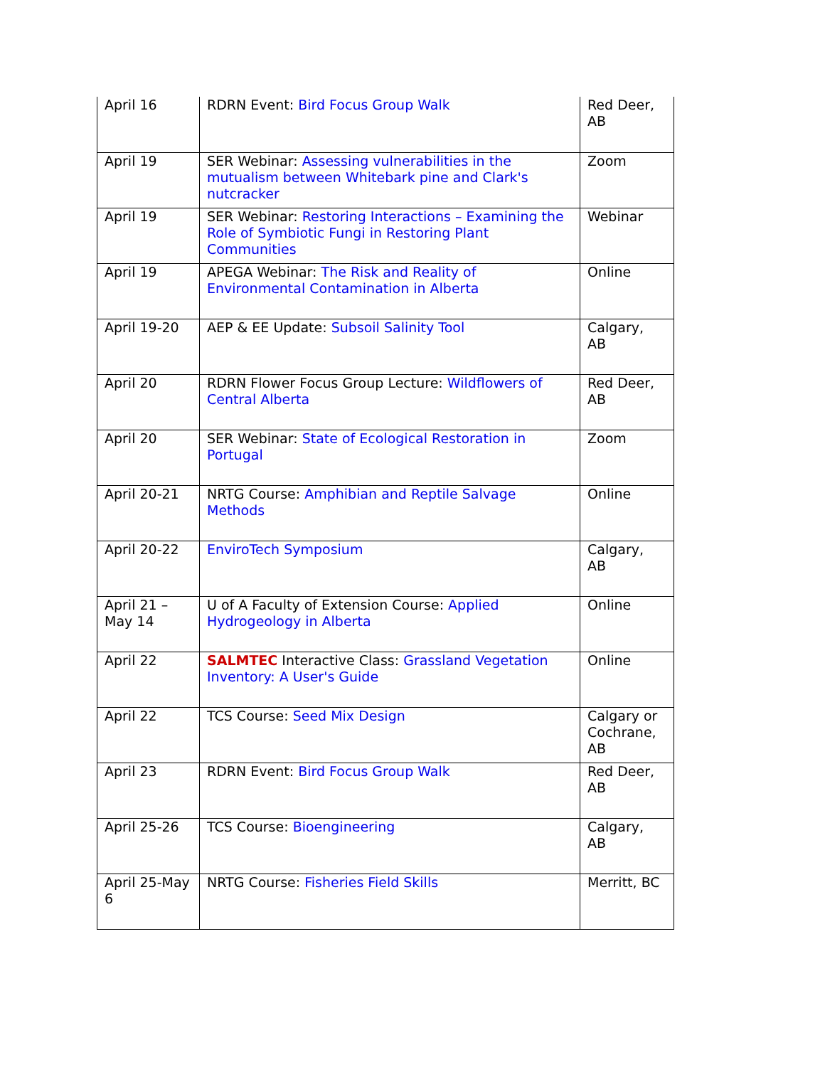| April 16 | RDRN Event: Bird Focus Group Walk | Red Deer, AB |
| April 19 | SER Webinar: Assessing vulnerabilities in the mutualism between Whitebark pine and Clark's nutcracker | Zoom |
| April 19 | SER Webinar: Restoring Interactions – Examining the Role of Symbiotic Fungi in Restoring Plant Communities | Webinar |
| April 19 | APEGA Webinar: The Risk and Reality of Environmental Contamination in Alberta | Online |
| April 19-20 | AEP & EE Update: Subsoil Salinity Tool | Calgary, AB |
| April 20 | RDRN Flower Focus Group Lecture: Wildflowers of Central Alberta | Red Deer, AB |
| April 20 | SER Webinar: State of Ecological Restoration in Portugal | Zoom |
| April 20-21 | NRTG Course: Amphibian and Reptile Salvage Methods | Online |
| April 20-22 | EnviroTech Symposium | Calgary, AB |
| April 21 – May 14 | U of A Faculty of Extension Course: Applied Hydrogeology in Alberta | Online |
| April 22 | SALMTEC Interactive Class: Grassland Vegetation Inventory: A User's Guide | Online |
| April 22 | TCS Course: Seed Mix Design | Calgary or Cochrane, AB |
| April 23 | RDRN Event: Bird Focus Group Walk | Red Deer, AB |
| April 25-26 | TCS Course: Bioengineering | Calgary, AB |
| April 25-May 6 | NRTG Course: Fisheries Field Skills | Merritt, BC |